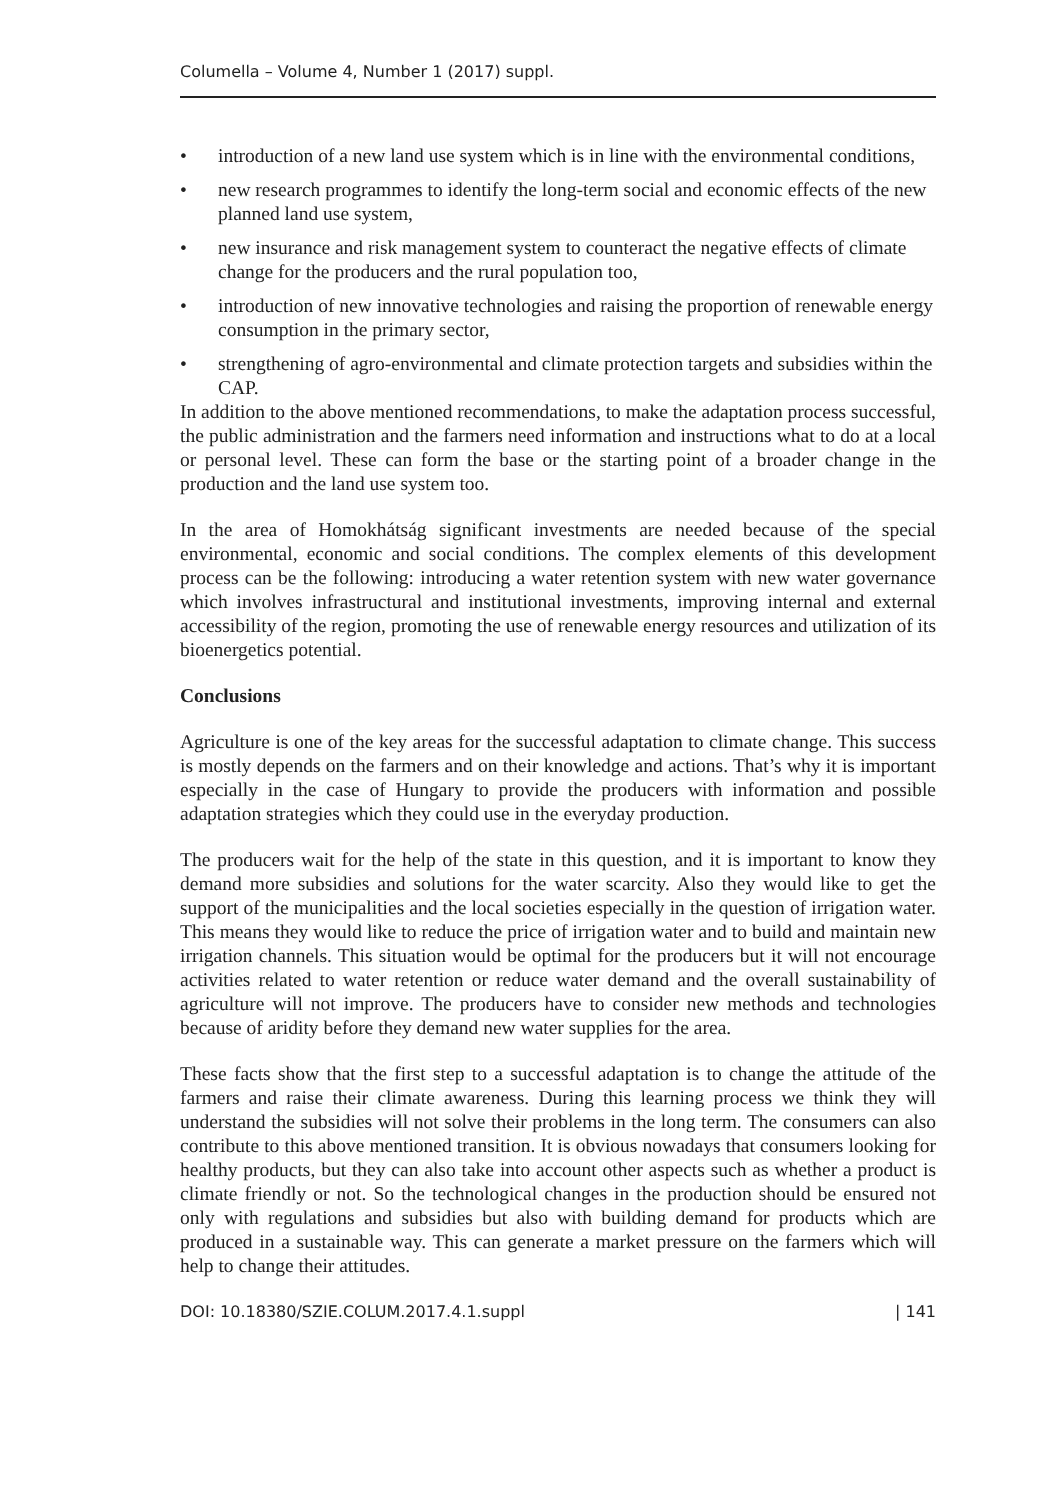Columella – Volume 4, Number 1 (2017) suppl.
• introduction of a new land use system which is in line with the environmental conditions,
• new research programmes to identify the long-term social and economic effects of the new planned land use system,
• new insurance and risk management system to counteract the negative effects of climate change for the producers and the rural population too,
• introduction of new innovative technologies and raising the proportion of renewable energy consumption in the primary sector,
• strengthening of agro-environmental and climate protection targets and subsidies within the CAP.
In addition to the above mentioned recommendations, to make the adaptation process successful, the public administration and the farmers need information and instructions what to do at a local or personal level. These can form the base or the starting point of a broader change in the production and the land use system too.
In the area of Homokhátság significant investments are needed because of the special environmental, economic and social conditions. The complex elements of this development process can be the following: introducing a water retention system with new water governance which involves infrastructural and institutional investments, improving internal and external accessibility of the region, promoting the use of renewable energy resources and utilization of its bioenergetics potential.
Conclusions
Agriculture is one of the key areas for the successful adaptation to climate change. This success is mostly depends on the farmers and on their knowledge and actions. That’s why it is important especially in the case of Hungary to provide the producers with information and possible adaptation strategies which they could use in the everyday production.
The producers wait for the help of the state in this question, and it is important to know they demand more subsidies and solutions for the water scarcity. Also they would like to get the support of the municipalities and the local societies especially in the question of irrigation water. This means they would like to reduce the price of irrigation water and to build and maintain new irrigation channels. This situation would be optimal for the producers but it will not encourage activities related to water retention or reduce water demand and the overall sustainability of agriculture will not improve. The producers have to consider new methods and technologies because of aridity before they demand new water supplies for the area.
These facts show that the first step to a successful adaptation is to change the attitude of the farmers and raise their climate awareness. During this learning process we think they will understand the subsidies will not solve their problems in the long term. The consumers can also contribute to this above mentioned transition. It is obvious nowadays that consumers looking for healthy products, but they can also take into account other aspects such as whether a product is climate friendly or not. So the technological changes in the production should be ensured not only with regulations and subsidies but also with building demand for products which are produced in a sustainable way. This can generate a market pressure on the farmers which will help to change their attitudes.
DOI: 10.18380/SZIE.COLUM.2017.4.1.suppl | 141